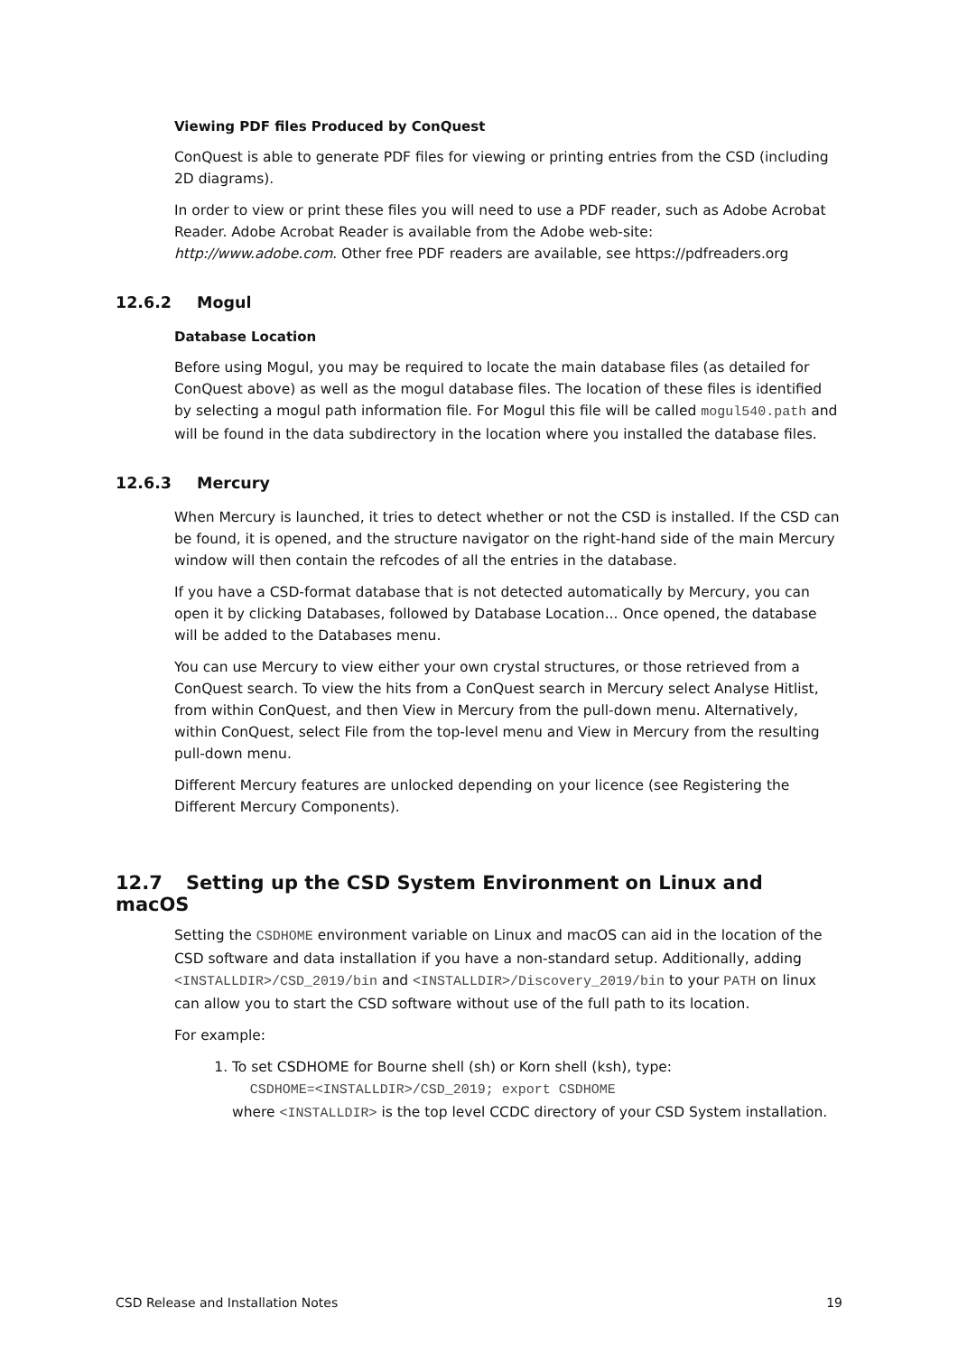Viewing PDF files Produced by ConQuest
ConQuest is able to generate PDF files for viewing or printing entries from the CSD (including 2D diagrams).
In order to view or print these files you will need to use a PDF reader, such as Adobe Acrobat Reader. Adobe Acrobat Reader is available from the Adobe web-site:
http://www.adobe.com. Other free PDF readers are available, see https://pdfreaders.org
12.6.2 Mogul
Database Location
Before using Mogul, you may be required to locate the main database files (as detailed for ConQuest above) as well as the mogul database files. The location of these files is identified by selecting a mogul path information file. For Mogul this file will be called mogul540.path and will be found in the data subdirectory in the location where you installed the database files.
12.6.3 Mercury
When Mercury is launched, it tries to detect whether or not the CSD is installed. If the CSD can be found, it is opened, and the structure navigator on the right-hand side of the main Mercury window will then contain the refcodes of all the entries in the database.
If you have a CSD-format database that is not detected automatically by Mercury, you can open it by clicking Databases, followed by Database Location... Once opened, the database will be added to the Databases menu.
You can use Mercury to view either your own crystal structures, or those retrieved from a ConQuest search. To view the hits from a ConQuest search in Mercury select Analyse Hitlist, from within ConQuest, and then View in Mercury from the pull-down menu. Alternatively, within ConQuest, select File from the top-level menu and View in Mercury from the resulting pull-down menu.
Different Mercury features are unlocked depending on your licence (see Registering the Different Mercury Components).
12.7 Setting up the CSD System Environment on Linux and macOS
Setting the CSDHOME environment variable on Linux and macOS can aid in the location of the CSD software and data installation if you have a non-standard setup. Additionally, adding <INSTALLDIR>/CSD_2019/bin and <INSTALLDIR>/Discovery_2019/bin to your PATH on linux can allow you to start the CSD software without use of the full path to its location.
For example:
1. To set CSDHOME for Bourne shell (sh) or Korn shell (ksh), type:
CSDHOME=<INSTALLDIR>/CSD_2019; export CSDHOME
where <INSTALLDIR> is the top level CCDC directory of your CSD System installation.
CSD Release and Installation Notes 19